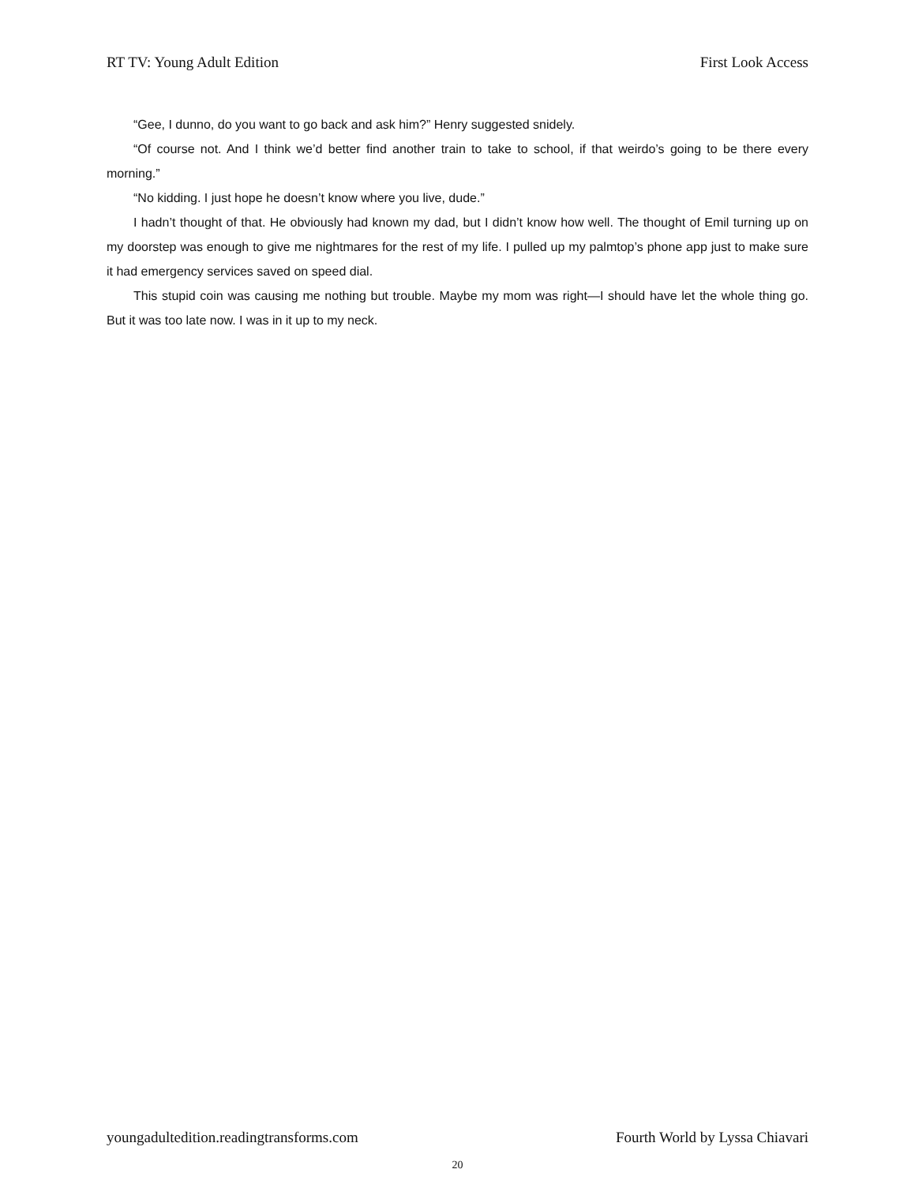RT TV: Young Adult Edition First Look Access
“Gee, I dunno, do you want to go back and ask him?” Henry suggested snidely.
“Of course not. And I think we’d better find another train to take to school, if that weirdo’s going to be there every morning.”
“No kidding. I just hope he doesn’t know where you live, dude.”
I hadn’t thought of that. He obviously had known my dad, but I didn’t know how well. The thought of Emil turning up on my doorstep was enough to give me nightmares for the rest of my life. I pulled up my palmtop’s phone app just to make sure it had emergency services saved on speed dial.
This stupid coin was causing me nothing but trouble. Maybe my mom was right—I should have let the whole thing go. But it was too late now. I was in it up to my neck.
youngadultedition.readingtransforms.com Fourth World by Lyssa Chiavari
20